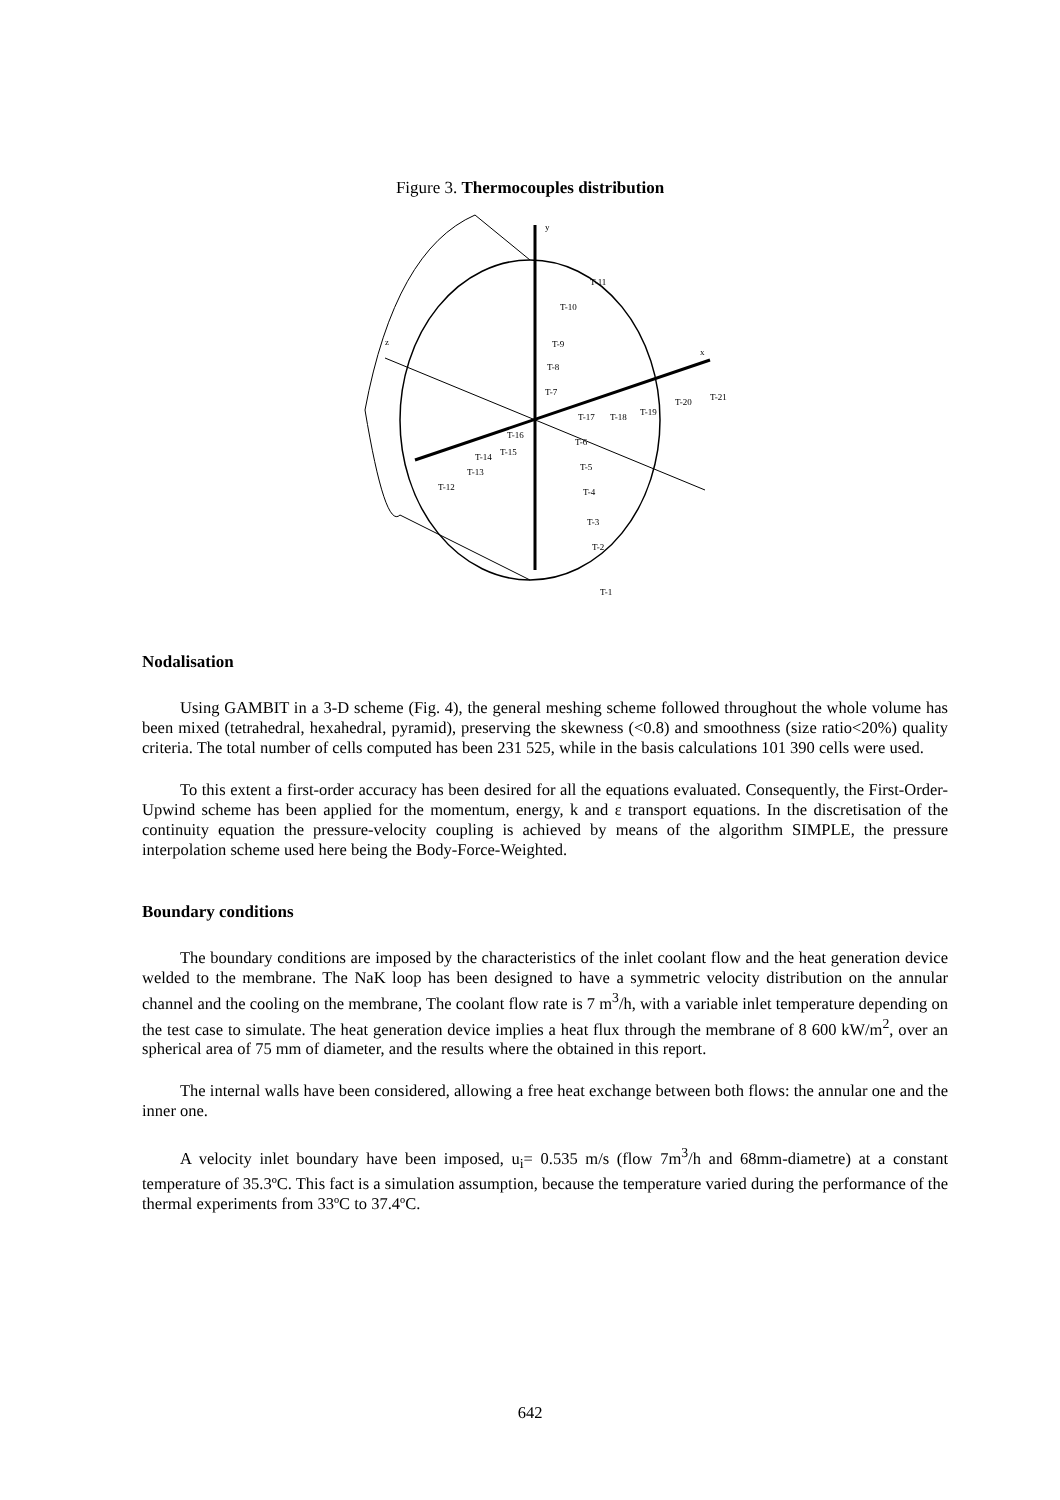Figure 3. Thermocouples distribution
y
z
x
T-11
T-10
T-9
T-8
T-7
T-6
T-5
T-4
T-3
T-2
T-1
T-12
T-13
T-14
T-15
T-16
T-17
T-18
T-19
T-20
T-21
Nodalisation
Using GAMBIT in a 3-D scheme (Fig. 4), the general meshing scheme followed throughout the whole volume has been mixed (tetrahedral, hexahedral, pyramid), preserving the skewness (<0.8) and smoothness (size ratio<20%) quality criteria. The total number of cells computed has been 231 525, while in the basis calculations 101 390 cells were used.
To this extent a first-order accuracy has been desired for all the equations evaluated. Consequently, the First-Order-Upwind scheme has been applied for the momentum, energy, k and ε transport equations. In the discretisation of the continuity equation the pressure-velocity coupling is achieved by means of the algorithm SIMPLE, the pressure interpolation scheme used here being the Body-Force-Weighted.
Boundary conditions
The boundary conditions are imposed by the characteristics of the inlet coolant flow and the heat generation device welded to the membrane. The NaK loop has been designed to have a symmetric velocity distribution on the annular channel and the cooling on the membrane, The coolant flow rate is 7 m<sup>3</sup>/h, with a variable inlet temperature depending on the test case to simulate. The heat generation device implies a heat flux through the membrane of 8 600 kW/m<sup>2</sup>, over an spherical area of 75 mm of diameter, and the results where the obtained in this report.
The internal walls have been considered, allowing a free heat exchange between both flows: the annular one and the inner one.
A velocity inlet boundary have been imposed, u<sub>i</sub>= 0.535 m/s (flow 7m<sup>3</sup>/h and 68mm-diametre) at a constant temperature of 35.3ºC. This fact is a simulation assumption, because the temperature varied during the performance of the thermal experiments from 33ºC to 37.4ºC.
642